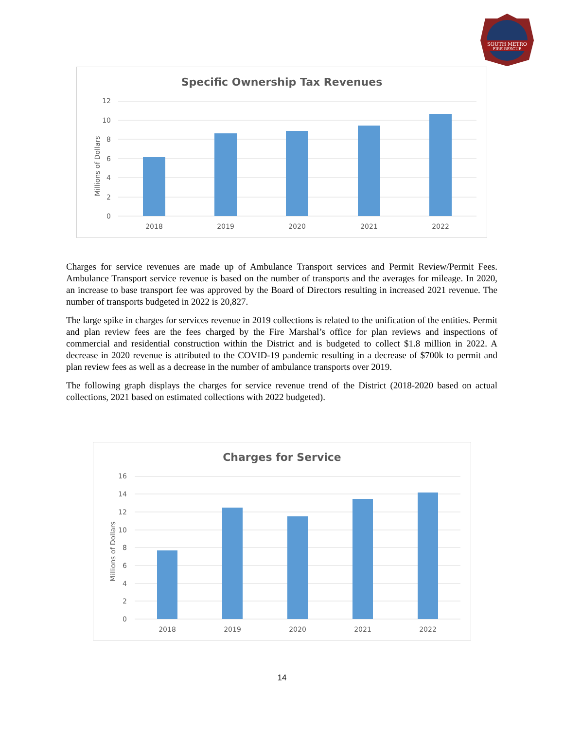SOUTH METRO
FIRE RESCUE
Specific Ownership Tax Revenues
Millions of Dollars
12
10
8
6
4
2
0
2018
2019
2020
2021
2022
Charges for service revenues are made up of Ambulance Transport services and Permit Review/Permit Fees. Ambulance Transport service revenue is based on the number of transports and the averages for mileage. In 2020, an increase to base transport fee was approved by the Board of Directors resulting in increased 2021 revenue. The number of transports budgeted in 2022 is 20,827.
The large spike in charges for services revenue in 2019 collections is related to the unification of the entities. Permit and plan review fees are the fees charged by the Fire Marshal’s office for plan reviews and inspections of commercial and residential construction within the District and is budgeted to collect $1.8 million in 2022. A decrease in 2020 revenue is attributed to the COVID-19 pandemic resulting in a decrease of $700k to permit and plan review fees as well as a decrease in the number of ambulance transports over 2019.
The following graph displays the charges for service revenue trend of the District (2018-2020 based on actual collections, 2021 based on estimated collections with 2022 budgeted).
Charges for Service
Millions of Dollars
16
14
12
10
8
6
4
2
0
2018
2019
2020
2021
2022
14